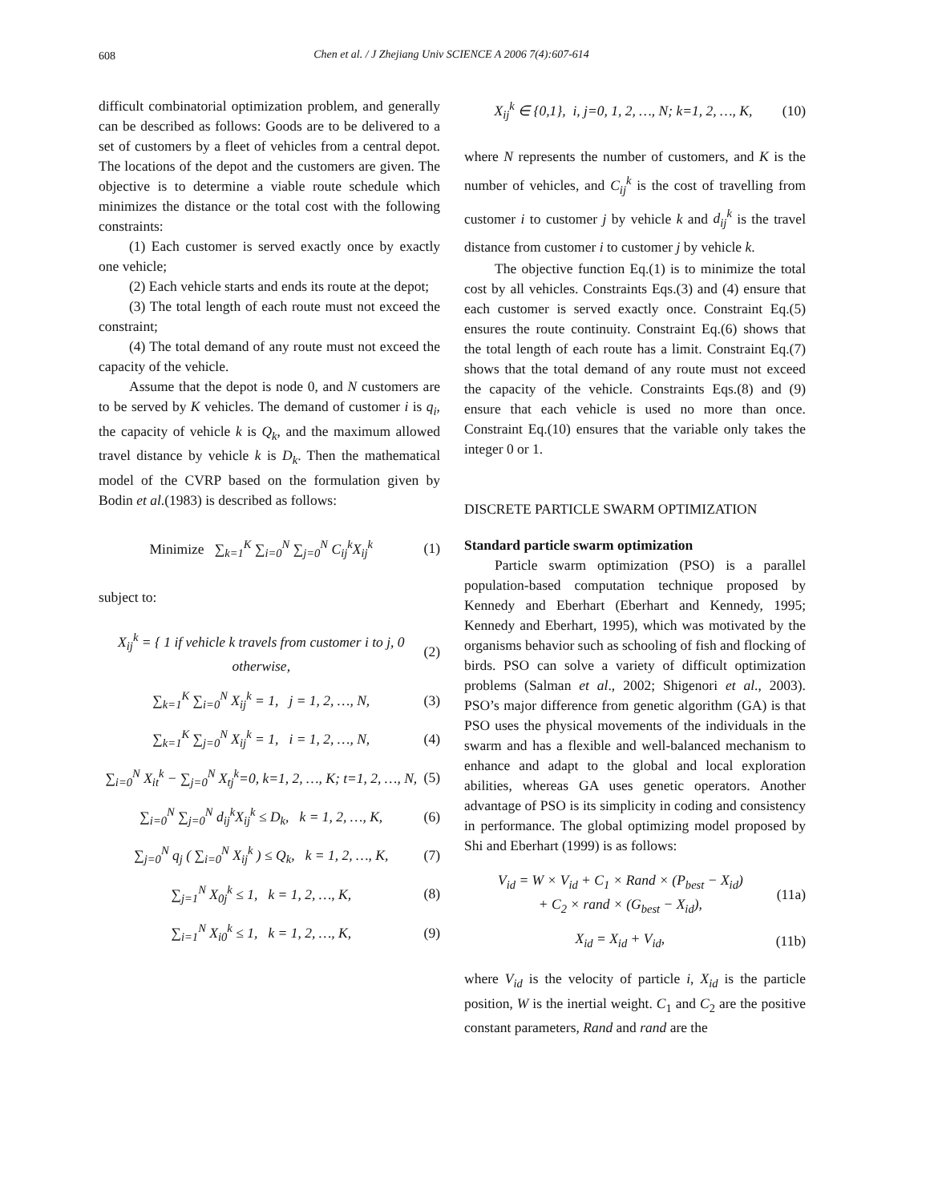608
Chen et al. / J Zhejiang Univ SCIENCE A 2006 7(4):607-614
difficult combinatorial optimization problem, and generally can be described as follows: Goods are to be delivered to a set of customers by a fleet of vehicles from a central depot. The locations of the depot and the customers are given. The objective is to determine a viable route schedule which minimizes the distance or the total cost with the following constraints:
(1) Each customer is served exactly once by exactly one vehicle;
(2) Each vehicle starts and ends its route at the depot;
(3) The total length of each route must not exceed the constraint;
(4) The total demand of any route must not exceed the capacity of the vehicle.
Assume that the depot is node 0, and N customers are to be served by K vehicles. The demand of customer i is q<sub>i</sub>, the capacity of vehicle k is Q<sub>k</sub>, and the maximum allowed travel distance by vehicle k is D<sub>k</sub>. Then the mathematical model of the CVRP based on the formulation given by Bodin et al.(1983) is described as follows:
Minimize ∑<sub>k=1</sub><sup>K</sup> ∑<sub>i=0</sub><sup>N</sup> ∑<sub>j=0</sub><sup>N</sup> C<sub>ij</sub><sup>k</sup>X<sub>ij</sub><sup>k</sup> (1)
subject to:
X<sub>ij</sub><sup>k</sup> = { 1 if vehicle k travels from customer i to j, 0 otherwise, (2)
∑<sub>k=1</sub><sup>K</sup> ∑<sub>i=0</sub><sup>N</sup> X<sub>ij</sub><sup>k</sup> = 1, j = 1, 2, …, N, (3)
∑<sub>k=1</sub><sup>K</sup> ∑<sub>j=0</sub><sup>N</sup> X<sub>ij</sub><sup>k</sup> = 1, i = 1, 2, …, N, (4)
∑<sub>i=0</sub><sup>N</sup> X<sub>it</sub><sup>k</sup> − ∑<sub>j=0</sub><sup>N</sup> X<sub>tj</sub><sup>k</sup>=0, k=1, 2, …, K; t=1, 2, …, N, (5)
∑<sub>i=0</sub><sup>N</sup> ∑<sub>j=0</sub><sup>N</sup> d<sub>ij</sub><sup>k</sup>X<sub>ij</sub><sup>k</sup> ≤ D<sub>k</sub>, k = 1, 2, …, K, (6)
∑<sub>j=0</sub><sup>N</sup> q<sub>j</sub> ( ∑<sub>i=0</sub><sup>N</sup> X<sub>ij</sub><sup>k</sup> ) ≤ Q<sub>k</sub>, k = 1, 2, …, K, (7)
∑<sub>j=1</sub><sup>N</sup> X<sub>0j</sub><sup>k</sup> ≤ 1, k = 1, 2, …, K, (8)
∑<sub>i=1</sub><sup>N</sup> X<sub>i0</sub><sup>k</sup> ≤ 1, k = 1, 2, …, K, (9)
X<sub>ij</sub><sup>k</sup> ∈ {0,1}, i, j=0, 1, 2, …, N; k=1, 2, …, K, (10)
where N represents the number of customers, and K is the number of vehicles, and C<sub>ij</sub><sup>k</sup> is the cost of travelling from customer i to customer j by vehicle k and d<sub>ij</sub><sup>k</sup> is the travel distance from customer i to customer j by vehicle k.
The objective function Eq.(1) is to minimize the total cost by all vehicles. Constraints Eqs.(3) and (4) ensure that each customer is served exactly once. Constraint Eq.(5) ensures the route continuity. Constraint Eq.(6) shows that the total length of each route has a limit. Constraint Eq.(7) shows that the total demand of any route must not exceed the capacity of the vehicle. Constraints Eqs.(8) and (9) ensure that each vehicle is used no more than once. Constraint Eq.(10) ensures that the variable only takes the integer 0 or 1.
DISCRETE PARTICLE SWARM OPTIMIZATION
Standard particle swarm optimization
Particle swarm optimization (PSO) is a parallel population-based computation technique proposed by Kennedy and Eberhart (Eberhart and Kennedy, 1995; Kennedy and Eberhart, 1995), which was motivated by the organisms behavior such as schooling of fish and flocking of birds. PSO can solve a variety of difficult optimization problems (Salman et al., 2002; Shigenori et al., 2003). PSO’s major difference from genetic algorithm (GA) is that PSO uses the physical movements of the individuals in the swarm and has a flexible and well-balanced mechanism to enhance and adapt to the global and local exploration abilities, whereas GA uses genetic operators. Another advantage of PSO is its simplicity in coding and consistency in performance. The global optimizing model proposed by Shi and Eberhart (1999) is as follows:
V<sub>id</sub> = W × V<sub>id</sub> + C<sub>1</sub> × Rand × (P<sub>best</sub> − X<sub>id</sub>)
+ C<sub>2</sub> × rand × (G<sub>best</sub> − X<sub>id</sub>), (11a)
X<sub>id</sub> = X<sub>id</sub> + V<sub>id</sub>, (11b)
where V<sub>id</sub> is the velocity of particle i, X<sub>id</sub> is the particle position, W is the inertial weight. C<sub>1</sub> and C<sub>2</sub> are the positive constant parameters, Rand and rand are the